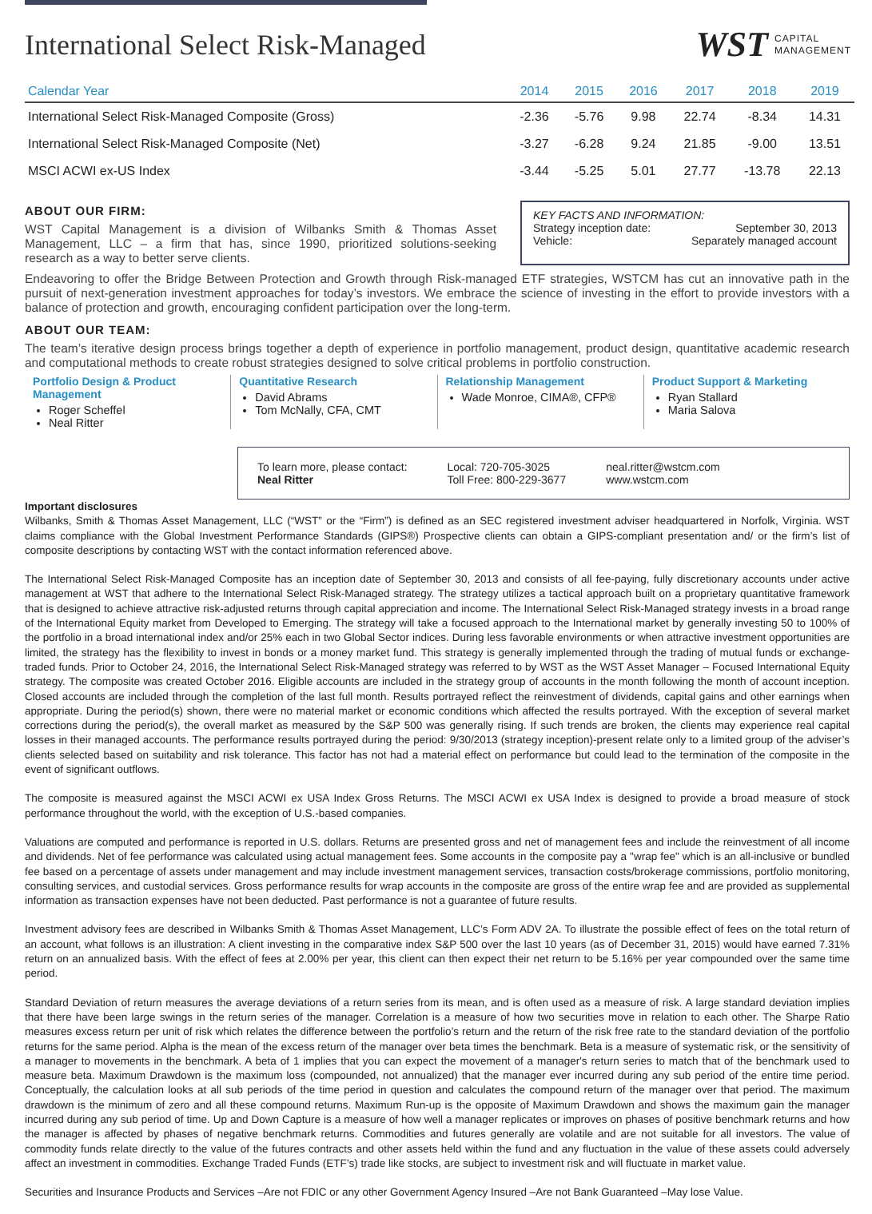International Select Risk-Managed
WST CAPITAL
MANAGEMENT
| Calendar Year | 2014 | 2015 | 2016 | 2017 | 2018 | 2019 |
| --- | --- | --- | --- | --- | --- | --- |
| International Select Risk-Managed Composite (Gross) | -2.36 | -5.76 | 9.98 | 22.74 | -8.34 | 14.31 |
| International Select Risk-Managed Composite (Net) | -3.27 | -6.28 | 9.24 | 21.85 | -9.00 | 13.51 |
| MSCI ACWI ex-US Index | -3.44 | -5.25 | 5.01 | 27.77 | -13.78 | 22.13 |
ABOUT OUR FIRM:
WST Capital Management is a division of Wilbanks Smith & Thomas Asset Management, LLC – a firm that has, since 1990, prioritized solutions-seeking research as a way to better serve clients.
KEY FACTS AND INFORMATION:
Strategy inception date: September 30, 2013
Vehicle: Separately managed account
Endeavoring to offer the Bridge Between Protection and Growth through Risk-managed ETF strategies, WSTCM has cut an innovative path in the pursuit of next-generation investment approaches for today’s investors. We embrace the science of investing in the effort to provide investors with a balance of protection and growth, encouraging confident participation over the long-term.
ABOUT OUR TEAM:
The team’s iterative design process brings together a depth of experience in portfolio management, product design, quantitative academic research and computational methods to create robust strategies designed to solve critical problems in portfolio construction.
Portfolio Design & Product Management
Roger Scheffel
Neal Ritter
Quantitative Research
David Abrams
Tom McNally, CFA, CMT
Relationship Management
Wade Monroe, CIMA®, CFP®
Product Support & Marketing
Ryan Stallard
Maria Salova
To learn more, please contact:
Neal Ritter
Local: 720-705-3025
Toll Free: 800-229-3677
neal.ritter@wstcm.com
www.wstcm.com
Important disclosures
Wilbanks, Smith & Thomas Asset Management, LLC (“WST” or the “Firm”) is defined as an SEC registered investment adviser headquartered in Norfolk, Virginia. WST claims compliance with the Global Investment Performance Standards (GIPS®) Prospective clients can obtain a GIPS-compliant presentation and/ or the firm’s list of composite descriptions by contacting WST with the contact information referenced above.
The International Select Risk-Managed Composite has an inception date of September 30, 2013 and consists of all fee-paying, fully discretionary accounts under active management at WST that adhere to the International Select Risk-Managed strategy. The strategy utilizes a tactical approach built on a proprietary quantitative framework that is designed to achieve attractive risk-adjusted returns through capital appreciation and income. The International Select Risk-Managed strategy invests in a broad range of the International Equity market from Developed to Emerging. The strategy will take a focused approach to the International market by generally investing 50 to 100% of the portfolio in a broad international index and/or 25% each in two Global Sector indices. During less favorable environments or when attractive investment opportunities are limited, the strategy has the flexibility to invest in bonds or a money market fund. This strategy is generally implemented through the trading of mutual funds or exchange-traded funds. Prior to October 24, 2016, the International Select Risk-Managed strategy was referred to by WST as the WST Asset Manager – Focused International Equity strategy. The composite was created October 2016. Eligible accounts are included in the strategy group of accounts in the month following the month of account inception. Closed accounts are included through the completion of the last full month. Results portrayed reflect the reinvestment of dividends, capital gains and other earnings when appropriate. During the period(s) shown, there were no material market or economic conditions which affected the results portrayed. With the exception of several market corrections during the period(s), the overall market as measured by the S&P 500 was generally rising. If such trends are broken, the clients may experience real capital losses in their managed accounts. The performance results portrayed during the period: 9/30/2013 (strategy inception)-present relate only to a limited group of the adviser’s clients selected based on suitability and risk tolerance. This factor has not had a material effect on performance but could lead to the termination of the composite in the event of significant outflows.
The composite is measured against the MSCI ACWI ex USA Index Gross Returns. The MSCI ACWI ex USA Index is designed to provide a broad measure of stock performance throughout the world, with the exception of U.S.-based companies.
Valuations are computed and performance is reported in U.S. dollars. Returns are presented gross and net of management fees and include the reinvestment of all income and dividends. Net of fee performance was calculated using actual management fees. Some accounts in the composite pay a "wrap fee" which is an all-inclusive or bundled fee based on a percentage of assets under management and may include investment management services, transaction costs/brokerage commissions, portfolio monitoring, consulting services, and custodial services. Gross performance results for wrap accounts in the composite are gross of the entire wrap fee and are provided as supplemental information as transaction expenses have not been deducted. Past performance is not a guarantee of future results.
Investment advisory fees are described in Wilbanks Smith & Thomas Asset Management, LLC’s Form ADV 2A. To illustrate the possible effect of fees on the total return of an account, what follows is an illustration: A client investing in the comparative index S&P 500 over the last 10 years (as of December 31, 2015) would have earned 7.31% return on an annualized basis. With the effect of fees at 2.00% per year, this client can then expect their net return to be 5.16% per year compounded over the same time period.
Standard Deviation of return measures the average deviations of a return series from its mean, and is often used as a measure of risk. A large standard deviation implies that there have been large swings in the return series of the manager. Correlation is a measure of how two securities move in relation to each other. The Sharpe Ratio measures excess return per unit of risk which relates the difference between the portfolio’s return and the return of the risk free rate to the standard deviation of the portfolio returns for the same period. Alpha is the mean of the excess return of the manager over beta times the benchmark. Beta is a measure of systematic risk, or the sensitivity of a manager to movements in the benchmark. A beta of 1 implies that you can expect the movement of a manager's return series to match that of the benchmark used to measure beta. Maximum Drawdown is the maximum loss (compounded, not annualized) that the manager ever incurred during any sub period of the entire time period. Conceptually, the calculation looks at all sub periods of the time period in question and calculates the compound return of the manager over that period. The maximum drawdown is the minimum of zero and all these compound returns. Maximum Run-up is the opposite of Maximum Drawdown and shows the maximum gain the manager incurred during any sub period of time. Up and Down Capture is a measure of how well a manager replicates or improves on phases of positive benchmark returns and how the manager is affected by phases of negative benchmark returns. Commodities and futures generally are volatile and are not suitable for all investors. The value of commodity funds relate directly to the value of the futures contracts and other assets held within the fund and any fluctuation in the value of these assets could adversely affect an investment in commodities. Exchange Traded Funds (ETF’s) trade like stocks, are subject to investment risk and will fluctuate in market value.
Securities and Insurance Products and Services –Are not FDIC or any other Government Agency Insured –Are not Bank Guaranteed –May lose Value.